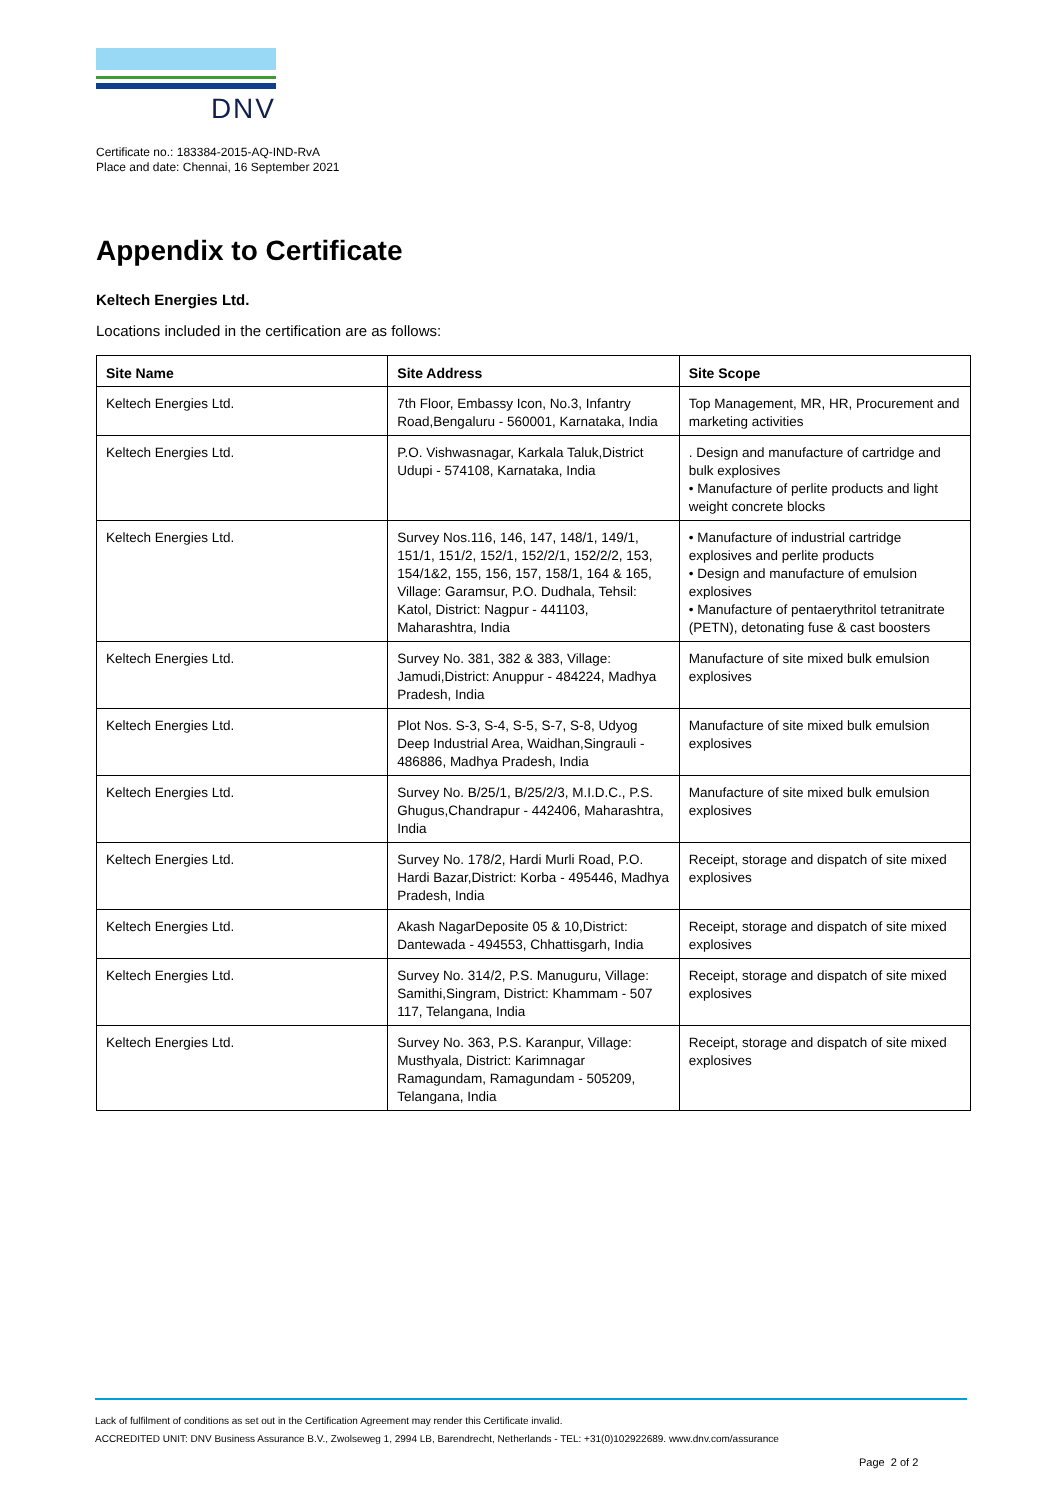DNV
Certificate no.: 183384-2015-AQ-IND-RvA
Place and date: Chennai, 16 September 2021
Appendix to Certificate
Keltech Energies Ltd.
Locations included in the certification are as follows:
| Site Name | Site Address | Site Scope |
| --- | --- | --- |
| Keltech Energies Ltd. | 7th Floor, Embassy Icon, No.3, Infantry Road,Bengaluru - 560001, Karnataka, India | Top Management, MR, HR, Procurement and marketing activities |
| Keltech Energies Ltd. | P.O. Vishwasnagar, Karkala Taluk,District Udupi - 574108, Karnataka, India | . Design and manufacture of cartridge and bulk explosives • Manufacture of perlite products and light weight concrete blocks |
| Keltech Energies Ltd. | Survey Nos.116, 146, 147, 148/1, 149/1, 151/1, 151/2, 152/1, 152/2/1, 152/2/2, 153, 154/1&2, 155, 156, 157, 158/1, 164 & 165, Village: Garamsur, P.O. Dudhala, Tehsil: Katol, District: Nagpur - 441103, Maharashtra, India | • Manufacture of industrial cartridge explosives and perlite products • Design and manufacture of emulsion explosives • Manufacture of pentaerythritol tetranitrate (PETN), detonating fuse & cast boosters |
| Keltech Energies Ltd. | Survey No. 381, 382 & 383, Village: Jamudi,District: Anuppur - 484224, Madhya Pradesh, India | Manufacture of site mixed bulk emulsion explosives |
| Keltech Energies Ltd. | Plot Nos. S-3, S-4, S-5, S-7, S-8, Udyog Deep Industrial Area, Waidhan,Singrauli - 486886, Madhya Pradesh, India | Manufacture of site mixed bulk emulsion explosives |
| Keltech Energies Ltd. | Survey No. B/25/1, B/25/2/3, M.I.D.C., P.S. Ghugus,Chandrapur - 442406, Maharashtra, India | Manufacture of site mixed bulk emulsion explosives |
| Keltech Energies Ltd. | Survey No. 178/2, Hardi Murli Road, P.O. Hardi Bazar,District: Korba - 495446, Madhya Pradesh, India | Receipt, storage and dispatch of site mixed explosives |
| Keltech Energies Ltd. | Akash NagarDeposite 05 & 10,District: Dantewada - 494553, Chhattisgarh, India | Receipt, storage and dispatch of site mixed explosives |
| Keltech Energies Ltd. | Survey No. 314/2, P.S. Manuguru, Village: Samithi,Singram, District: Khammam - 507 117, Telangana, India | Receipt, storage and dispatch of site mixed explosives |
| Keltech Energies Ltd. | Survey No. 363, P.S. Karanpur, Village: Musthyala, District: Karimnagar Ramagundam, Ramagundam - 505209, Telangana, India | Receipt, storage and dispatch of site mixed explosives |
Lack of fulfilment of conditions as set out in the Certification Agreement may render this Certificate invalid.
ACCREDITED UNIT: DNV Business Assurance B.V., Zwolseweg 1, 2994 LB, Barendrecht, Netherlands - TEL: +31(0)102922689. www.dnv.com/assurance
Page 2 of 2